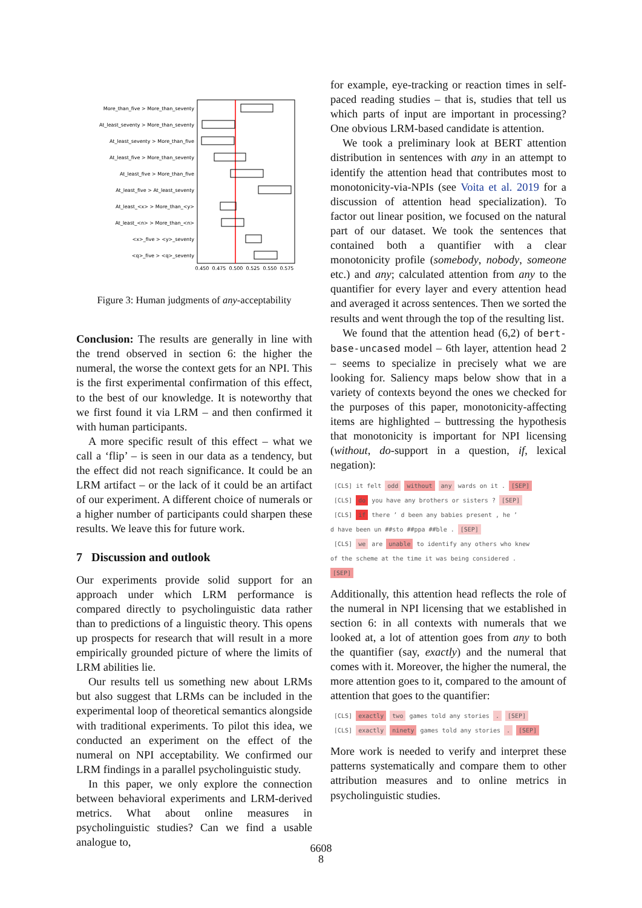More_than_five > More_than_seventy
At_least_seventy > More_than_seventy
At_least_seventy > More_than_five
At_least_five > More_than_seventy
At_least_five > More_than_five
At_least_five > At_least_seventy
At_least_<x> > More_than_<y>
At_least_<n> > More_than_<n>
<x>_five > <y>_seventy
<q>_five > <q>_seventy
0.450
0.475
0.500
0.525
0.550
0.575
Figure 3: Human judgments of any-acceptability
Conclusion: The results are generally in line with the trend observed in section 6: the higher the numeral, the worse the context gets for an NPI. This is the first experimental confirmation of this effect, to the best of our knowledge. It is noteworthy that we first found it via LRM – and then confirmed it with human participants.
A more specific result of this effect – what we call a ‘flip’ – is seen in our data as a tendency, but the effect did not reach significance. It could be an LRM artifact – or the lack of it could be an artifact of our experiment. A different choice of numerals or a higher number of participants could sharpen these results. We leave this for future work.
7 Discussion and outlook
Our experiments provide solid support for an approach under which LRM performance is compared directly to psycholinguistic data rather than to predictions of a linguistic theory. This opens up prospects for research that will result in a more empirically grounded picture of where the limits of LRM abilities lie.
Our results tell us something new about LRMs but also suggest that LRMs can be included in the experimental loop of theoretical semantics alongside with traditional experiments. To pilot this idea, we conducted an experiment on the effect of the numeral on NPI acceptability. We confirmed our LRM findings in a parallel psycholinguistic study.
In this paper, we only explore the connection between behavioral experiments and LRM-derived metrics. What about online measures in psycholinguistic studies? Can we find a usable analogue to,
for example, eye-tracking or reaction times in self-paced reading studies – that is, studies that tell us which parts of input are important in processing? One obvious LRM-based candidate is attention.
We took a preliminary look at BERT attention distribution in sentences with any in an attempt to identify the attention head that contributes most to monotonicity-via-NPIs (see Voita et al. 2019 for a discussion of attention head specialization). To factor out linear position, we focused on the natural part of our dataset. We took the sentences that contained both a quantifier with a clear monotonicity profile (somebody, nobody, someone etc.) and any; calculated attention from any to the quantifier for every layer and every attention head and averaged it across sentences. Then we sorted the results and went through the top of the resulting list.
We found that the attention head (6,2) of bert-base-uncased model – 6th layer, attention head 2 – seems to specialize in precisely what we are looking for. Saliency maps below show that in a variety of contexts beyond the ones we checked for the purposes of this paper, monotonicity-affecting items are highlighted – buttressing the hypothesis that monotonicity is important for NPI licensing (without, do-support in a question, if, lexical negation):
[CLS] it felt odd without any wards on it . [SEP]
[CLS] do you have any brothers or sisters ? [SEP]
[CLS] if there ’ d been any babies present , he ’
d have been un ##sto ##ppa ##ble . [SEP]
[CLS] we are unable to identify any others who knew
of the scheme at the time it was being considered .
[SEP]
Additionally, this attention head reflects the role of the numeral in NPI licensing that we established in section 6: in all contexts with numerals that we looked at, a lot of attention goes from any to both the quantifier (say, exactly) and the numeral that comes with it. Moreover, the higher the numeral, the more attention goes to it, compared to the amount of attention that goes to the quantifier:
[CLS] exactly two games told any stories . [SEP]
[CLS] exactly ninety games told any stories . [SEP]
More work is needed to verify and interpret these patterns systematically and compare them to other attribution measures and to online metrics in psycholinguistic studies.
6608
8